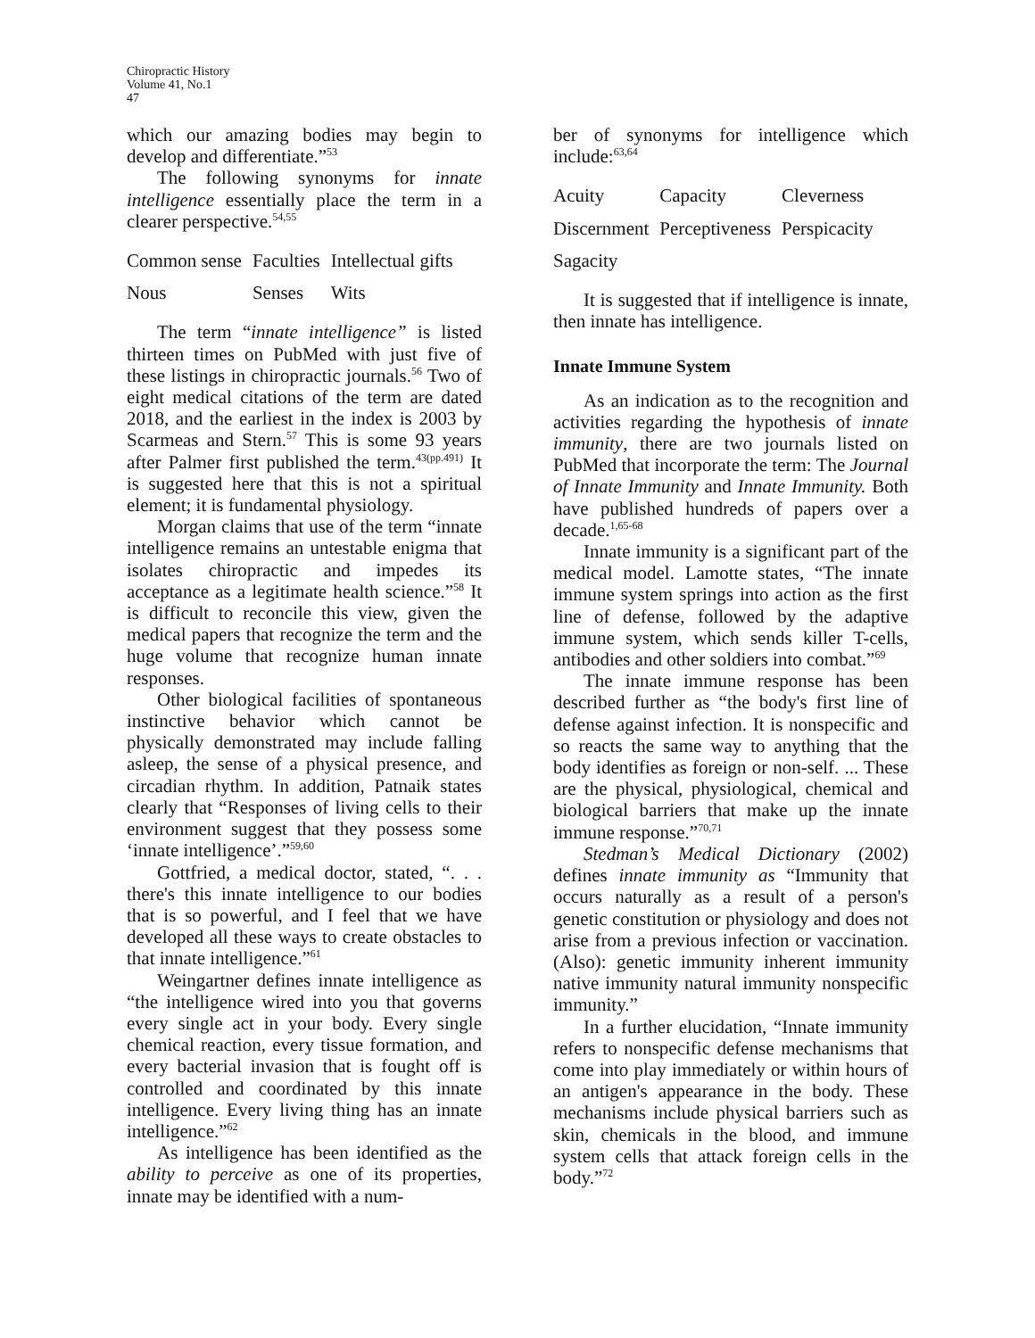Chiropractic History
Volume 41, No.1
47
which our amazing bodies may begin to develop and differentiate.”<sup>53</sup>
The following synonyms for innate intelligence essentially place the term in a clearer perspective.<sup>54,55</sup>
| Common sense | Faculties | Intellectual gifts |
| Nous | Senses | Wits |
The term “innate intelligence” is listed thirteen times on PubMed with just five of these listings in chiropractic journals.<sup>56</sup> Two of eight medical citations of the term are dated 2018, and the earliest in the index is 2003 by Scarmeas and Stern.<sup>57</sup> This is some 93 years after Palmer first published the term.<sup>43(pp.491)</sup> It is suggested here that this is not a spiritual element; it is fundamental physiology.
Morgan claims that use of the term “innate intelligence remains an untestable enigma that isolates chiropractic and impedes its acceptance as a legitimate health science.”<sup>58</sup> It is difficult to reconcile this view, given the medical papers that recognize the term and the huge volume that recognize human innate responses.
Other biological facilities of spontaneous instinctive behavior which cannot be physically demonstrated may include falling asleep, the sense of a physical presence, and circadian rhythm. In addition, Patnaik states clearly that “Responses of living cells to their environment suggest that they possess some ‘innate intelligence’.”<sup>59,60</sup>
Gottfried, a medical doctor, stated, “. . . there's this innate intelligence to our bodies that is so powerful, and I feel that we have developed all these ways to create obstacles to that innate intelligence.”<sup>61</sup>
Weingartner defines innate intelligence as “the intelligence wired into you that governs every single act in your body. Every single chemical reaction, every tissue formation, and every bacterial invasion that is fought off is controlled and coordinated by this innate intelligence. Every living thing has an innate intelligence.”<sup>62</sup>
As intelligence has been identified as the ability to perceive as one of its properties, innate may be identified with a num-
ber of synonyms for intelligence which include:<sup>63,64</sup>
| Acuity | Capacity | Cleverness |
| Discernment | Perceptiveness | Perspicacity |
| Sagacity | | |
It is suggested that if intelligence is innate, then innate has intelligence.
Innate Immune System
As an indication as to the recognition and activities regarding the hypothesis of innate immunity, there are two journals listed on PubMed that incorporate the term: The Journal of Innate Immunity and Innate Immunity. Both have published hundreds of papers over a decade.<sup>1,65-68</sup>
Innate immunity is a significant part of the medical model. Lamotte states, “The innate immune system springs into action as the first line of defense, followed by the adaptive immune system, which sends killer T-cells, antibodies and other soldiers into combat.”<sup>69</sup>
The innate immune response has been described further as “the body's first line of defense against infection. It is nonspecific and so reacts the same way to anything that the body identifies as foreign or non-self. ... These are the physical, physiological, chemical and biological barriers that make up the innate immune response.”<sup>70,71</sup>
Stedman’s Medical Dictionary (2002) defines innate immunity as “Immunity that occurs naturally as a result of a person's genetic constitution or physiology and does not arise from a previous infection or vaccination. (Also): genetic immunity inherent immunity native immunity natural immunity nonspecific immunity.”
In a further elucidation, “Innate immunity refers to nonspecific defense mechanisms that come into play immediately or within hours of an antigen's appearance in the body. These mechanisms include physical barriers such as skin, chemicals in the blood, and immune system cells that attack foreign cells in the body.”<sup>72</sup>